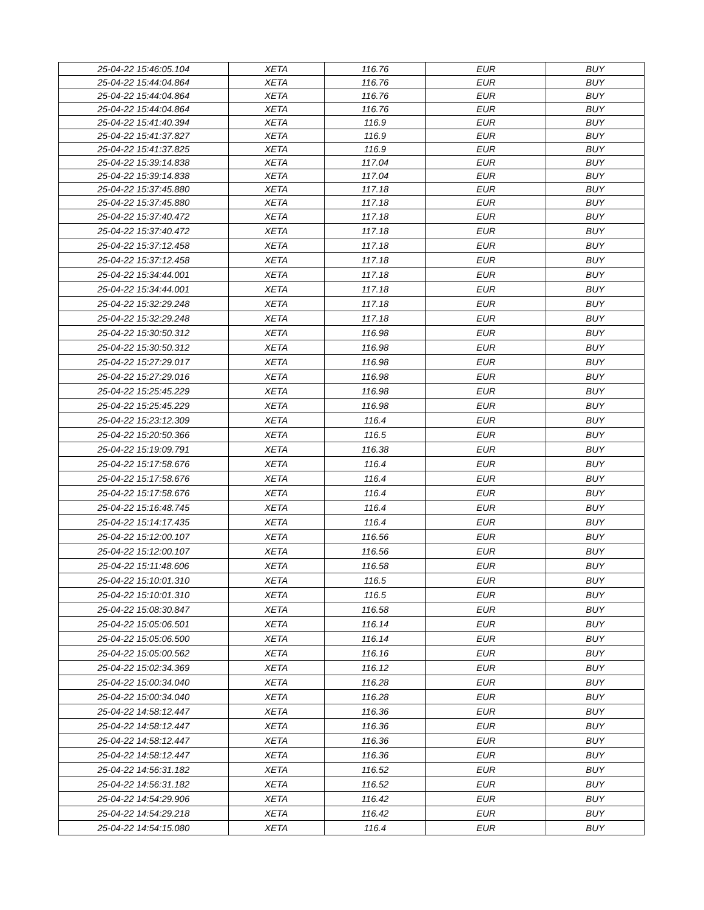| 25-04-22 15:46:05.104 | XETA | 116.76 | EUR | BUY |
| 25-04-22 15:44:04.864 | XETA | 116.76 | EUR | BUY |
| 25-04-22 15:44:04.864 | XETA | 116.76 | EUR | BUY |
| 25-04-22 15:44:04.864 | XETA | 116.76 | EUR | BUY |
| 25-04-22 15:41:40.394 | XETA | 116.9 | EUR | BUY |
| 25-04-22 15:41:37.827 | XETA | 116.9 | EUR | BUY |
| 25-04-22 15:41:37.825 | XETA | 116.9 | EUR | BUY |
| 25-04-22 15:39:14.838 | XETA | 117.04 | EUR | BUY |
| 25-04-22 15:39:14.838 | XETA | 117.04 | EUR | BUY |
| 25-04-22 15:37:45.880 | XETA | 117.18 | EUR | BUY |
| 25-04-22 15:37:45.880 | XETA | 117.18 | EUR | BUY |
| 25-04-22 15:37:40.472 | XETA | 117.18 | EUR | BUY |
| 25-04-22 15:37:40.472 | XETA | 117.18 | EUR | BUY |
| 25-04-22 15:37:12.458 | XETA | 117.18 | EUR | BUY |
| 25-04-22 15:37:12.458 | XETA | 117.18 | EUR | BUY |
| 25-04-22 15:34:44.001 | XETA | 117.18 | EUR | BUY |
| 25-04-22 15:34:44.001 | XETA | 117.18 | EUR | BUY |
| 25-04-22 15:32:29.248 | XETA | 117.18 | EUR | BUY |
| 25-04-22 15:32:29.248 | XETA | 117.18 | EUR | BUY |
| 25-04-22 15:30:50.312 | XETA | 116.98 | EUR | BUY |
| 25-04-22 15:30:50.312 | XETA | 116.98 | EUR | BUY |
| 25-04-22 15:27:29.017 | XETA | 116.98 | EUR | BUY |
| 25-04-22 15:27:29.016 | XETA | 116.98 | EUR | BUY |
| 25-04-22 15:25:45.229 | XETA | 116.98 | EUR | BUY |
| 25-04-22 15:25:45.229 | XETA | 116.98 | EUR | BUY |
| 25-04-22 15:23:12.309 | XETA | 116.4 | EUR | BUY |
| 25-04-22 15:20:50.366 | XETA | 116.5 | EUR | BUY |
| 25-04-22 15:19:09.791 | XETA | 116.38 | EUR | BUY |
| 25-04-22 15:17:58.676 | XETA | 116.4 | EUR | BUY |
| 25-04-22 15:17:58.676 | XETA | 116.4 | EUR | BUY |
| 25-04-22 15:17:58.676 | XETA | 116.4 | EUR | BUY |
| 25-04-22 15:16:48.745 | XETA | 116.4 | EUR | BUY |
| 25-04-22 15:14:17.435 | XETA | 116.4 | EUR | BUY |
| 25-04-22 15:12:00.107 | XETA | 116.56 | EUR | BUY |
| 25-04-22 15:12:00.107 | XETA | 116.56 | EUR | BUY |
| 25-04-22 15:11:48.606 | XETA | 116.58 | EUR | BUY |
| 25-04-22 15:10:01.310 | XETA | 116.5 | EUR | BUY |
| 25-04-22 15:10:01.310 | XETA | 116.5 | EUR | BUY |
| 25-04-22 15:08:30.847 | XETA | 116.58 | EUR | BUY |
| 25-04-22 15:05:06.501 | XETA | 116.14 | EUR | BUY |
| 25-04-22 15:05:06.500 | XETA | 116.14 | EUR | BUY |
| 25-04-22 15:05:00.562 | XETA | 116.16 | EUR | BUY |
| 25-04-22 15:02:34.369 | XETA | 116.12 | EUR | BUY |
| 25-04-22 15:00:34.040 | XETA | 116.28 | EUR | BUY |
| 25-04-22 15:00:34.040 | XETA | 116.28 | EUR | BUY |
| 25-04-22 14:58:12.447 | XETA | 116.36 | EUR | BUY |
| 25-04-22 14:58:12.447 | XETA | 116.36 | EUR | BUY |
| 25-04-22 14:58:12.447 | XETA | 116.36 | EUR | BUY |
| 25-04-22 14:58:12.447 | XETA | 116.36 | EUR | BUY |
| 25-04-22 14:56:31.182 | XETA | 116.52 | EUR | BUY |
| 25-04-22 14:56:31.182 | XETA | 116.52 | EUR | BUY |
| 25-04-22 14:54:29.906 | XETA | 116.42 | EUR | BUY |
| 25-04-22 14:54:29.218 | XETA | 116.42 | EUR | BUY |
| 25-04-22 14:54:15.080 | XETA | 116.4 | EUR | BUY |